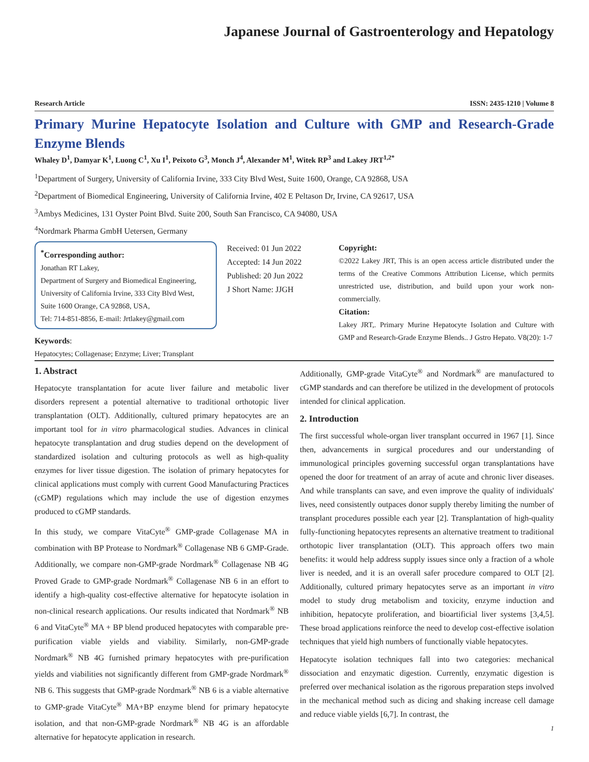Japanese Journal of Gastroenterology and Hepatology
Research Article ISSN: 2435-1210 | Volume 8
Primary Murine Hepatocyte Isolation and Culture with GMP and Research-Grade Enzyme Blends
Whaley D<sup>1</sup>, Damyar K<sup>1</sup>, Luong C<sup>1</sup>, Xu I<sup>1</sup>, Peixoto G<sup>3</sup>, Monch J<sup>4</sup>, Alexander M<sup>1</sup>, Witek RP<sup>3</sup> and Lakey JRT<sup>1,2*</sup>
<sup>1</sup> Department of Surgery, University of California Irvine, 333 City Blvd West, Suite 1600, Orange, CA 92868, USA
<sup>2</sup> Department of Biomedical Engineering, University of California Irvine, 402 E Peltason Dr, Irvine, CA 92617, USA
<sup>3</sup> Ambys Medicines, 131 Oyster Point Blvd. Suite 200, South San Francisco, CA 94080, USA
<sup>4</sup> Nordmark Pharma GmbH Uetersen, Germany
<sup>*</sup> Corresponding author:
Jonathan RT Lakey,
Department of Surgery and Biomedical Engineering, University of California Irvine, 333 City Blvd West, Suite 1600 Orange, CA 92868, USA,
Tel: 714-851-8856, E-mail: Jrtlakey@gmail.com
Keywords:
Hepatocytes; Collagenase; Enzyme; Liver; Transplant
Received: 01 Jun 2022
Accepted: 14 Jun 2022
Published: 20 Jun 2022
J Short Name: JJGH
Copyright:
©2022 Lakey JRT, This is an open access article distributed under the terms of the Creative Commons Attribution License, which permits unrestricted use, distribution, and build upon your work non-commercially.
Citation:
Lakey JRT,. Primary Murine Hepatocyte Isolation and Culture with GMP and Research-Grade Enzyme Blends.. J Gstro Hepato. V8(20): 1-7
1. Abstract
Hepatocyte transplantation for acute liver failure and metabolic liver disorders represent a potential alternative to traditional orthotopic liver transplantation (OLT). Additionally, cultured primary hepatocytes are an important tool for in vitro pharmacological studies. Advances in clinical hepatocyte transplantation and drug studies depend on the development of standardized isolation and culturing protocols as well as high-quality enzymes for liver tissue digestion. The isolation of primary hepatocytes for clinical applications must comply with current Good Manufacturing Practices (cGMP) regulations which may include the use of digestion enzymes produced to cGMP standards.
In this study, we compare VitaCyte<sup>®</sup> GMP-grade Collagenase MA in combination with BP Protease to Nordmark<sup>®</sup> Collagenase NB 6 GMP-Grade. Additionally, we compare non-GMP-grade Nordmark<sup>®</sup> Collagenase NB 4G Proved Grade to GMP-grade Nordmark<sup>®</sup> Collagenase NB 6 in an effort to identify a high-quality cost-effective alternative for hepatocyte isolation in non-clinical research applications. Our results indicated that Nordmark<sup>®</sup> NB 6 and VitaCyte<sup>®</sup> MA + BP blend produced hepatocytes with comparable pre-purification viable yields and viability. Similarly, non-GMP-grade Nordmark<sup>®</sup> NB 4G furnished primary hepatocytes with pre-purification yields and viabilities not significantly different from GMP-grade Nordmark<sup>®</sup> NB 6. This suggests that GMP-grade Nordmark<sup>®</sup> NB 6 is a viable alternative to GMP-grade VitaCyte<sup>®</sup> MA+BP enzyme blend for primary hepatocyte isolation, and that non-GMP-grade Nordmark<sup>®</sup> NB 4G is an affordable alternative for hepatocyte application in research.
Additionally, GMP-grade VitaCyte<sup>®</sup> and Nordmark<sup>®</sup> are manufactured to cGMP standards and can therefore be utilized in the development of protocols intended for clinical application.
2. Introduction
The first successful whole-organ liver transplant occurred in 1967 [1]. Since then, advancements in surgical procedures and our understanding of immunological principles governing successful organ transplantations have opened the door for treatment of an array of acute and chronic liver diseases. And while transplants can save, and even improve the quality of individuals' lives, need consistently outpaces donor supply thereby limiting the number of transplant procedures possible each year [2]. Transplantation of high-quality fully-functioning hepatocytes represents an alternative treatment to traditional orthotopic liver transplantation (OLT). This approach offers two main benefits: it would help address supply issues since only a fraction of a whole liver is needed, and it is an overall safer procedure compared to OLT [2]. Additionally, cultured primary hepatocytes serve as an important in vitro model to study drug metabolism and toxicity, enzyme induction and inhibition, hepatocyte proliferation, and bioartificial liver systems [3,4,5]. These broad applications reinforce the need to develop cost-effective isolation techniques that yield high numbers of functionally viable hepatocytes.
Hepatocyte isolation techniques fall into two categories: mechanical dissociation and enzymatic digestion. Currently, enzymatic digestion is preferred over mechanical isolation as the rigorous preparation steps involved in the mechanical method such as dicing and shaking increase cell damage and reduce viable yields [6,7]. In contrast, the
1